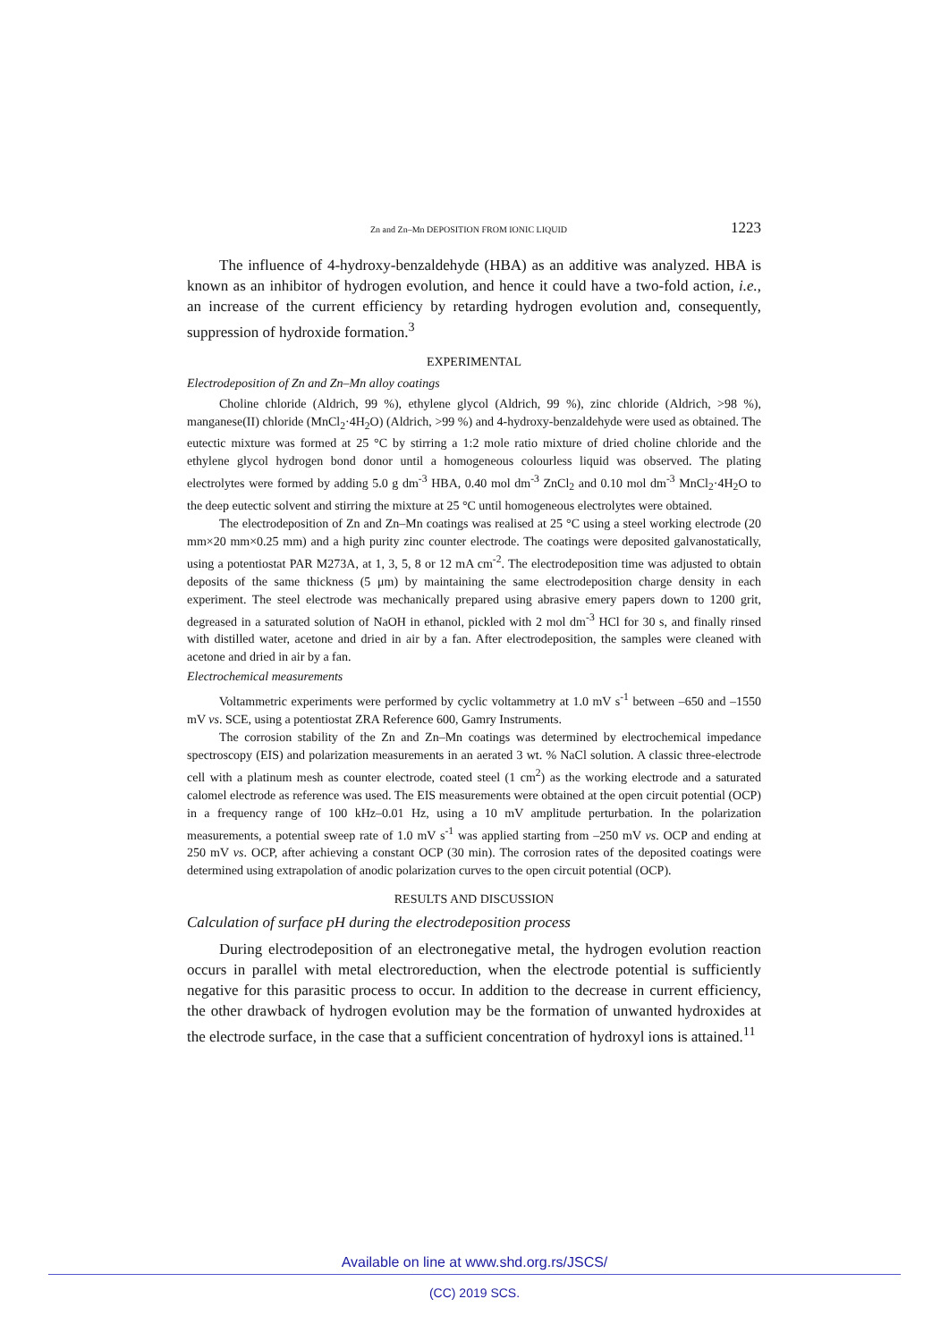Zn and Zn–Mn DEPOSITION FROM IONIC LIQUID 1223
The influence of 4-hydroxy-benzaldehyde (HBA) as an additive was analyzed. HBA is known as an inhibitor of hydrogen evolution, and hence it could have a two-fold action, i.e., an increase of the current efficiency by retarding hydrogen evolution and, consequently, suppression of hydroxide formation.<sup>3</sup>
EXPERIMENTAL
Electrodeposition of Zn and Zn–Mn alloy coatings
Choline chloride (Aldrich, 99 %), ethylene glycol (Aldrich, 99 %), zinc chloride (Aldrich, >98 %), manganese(II) chloride (MnCl<sub>2</sub>·4H<sub>2</sub>O) (Aldrich, >99 %) and 4-hydroxy-benzaldehyde were used as obtained. The eutectic mixture was formed at 25 °C by stirring a 1:2 mole ratio mixture of dried choline chloride and the ethylene glycol hydrogen bond donor until a homogeneous colourless liquid was observed. The plating electrolytes were formed by adding 5.0 g dm<sup>-3</sup> HBA, 0.40 mol dm<sup>-3</sup> ZnCl<sub>2</sub> and 0.10 mol dm<sup>-3</sup> MnCl<sub>2</sub>·4H<sub>2</sub>O to the deep eutectic solvent and stirring the mixture at 25 °C until homogeneous electrolytes were obtained.
The electrodeposition of Zn and Zn–Mn coatings was realised at 25 °C using a steel working electrode (20 mm×20 mm×0.25 mm) and a high purity zinc counter electrode. The coatings were deposited galvanostatically, using a potentiostat PAR M273A, at 1, 3, 5, 8 or 12 mA cm<sup>-2</sup>. The electrodeposition time was adjusted to obtain deposits of the same thickness (5 μm) by maintaining the same electrodeposition charge density in each experiment. The steel electrode was mechanically prepared using abrasive emery papers down to 1200 grit, degreased in a saturated solution of NaOH in ethanol, pickled with 2 mol dm<sup>-3</sup> HCl for 30 s, and finally rinsed with distilled water, acetone and dried in air by a fan. After electrodeposition, the samples were cleaned with acetone and dried in air by a fan.
Electrochemical measurements
Voltammetric experiments were performed by cyclic voltammetry at 1.0 mV s<sup>-1</sup> between –650 and –1550 mV vs. SCE, using a potentiostat ZRA Reference 600, Gamry Instruments.
The corrosion stability of the Zn and Zn–Mn coatings was determined by electrochemical impedance spectroscopy (EIS) and polarization measurements in an aerated 3 wt. % NaCl solution. A classic three-electrode cell with a platinum mesh as counter electrode, coated steel (1 cm<sup>2</sup>) as the working electrode and a saturated calomel electrode as reference was used. The EIS measurements were obtained at the open circuit potential (OCP) in a frequency range of 100 kHz–0.01 Hz, using a 10 mV amplitude perturbation. In the polarization measurements, a potential sweep rate of 1.0 mV s<sup>-1</sup> was applied starting from –250 mV vs. OCP and ending at 250 mV vs. OCP, after achieving a constant OCP (30 min). The corrosion rates of the deposited coatings were determined using extrapolation of anodic polarization curves to the open circuit potential (OCP).
RESULTS AND DISCUSSION
Calculation of surface pH during the electrodeposition process
During electrodeposition of an electronegative metal, the hydrogen evolution reaction occurs in parallel with metal electroreduction, when the electrode potential is sufficiently negative for this parasitic process to occur. In addition to the decrease in current efficiency, the other drawback of hydrogen evolution may be the formation of unwanted hydroxides at the electrode surface, in the case that a sufficient concentration of hydroxyl ions is attained.<sup>11</sup>
Available on line at www.shd.org.rs/JSCS/
(CC) 2019 SCS.